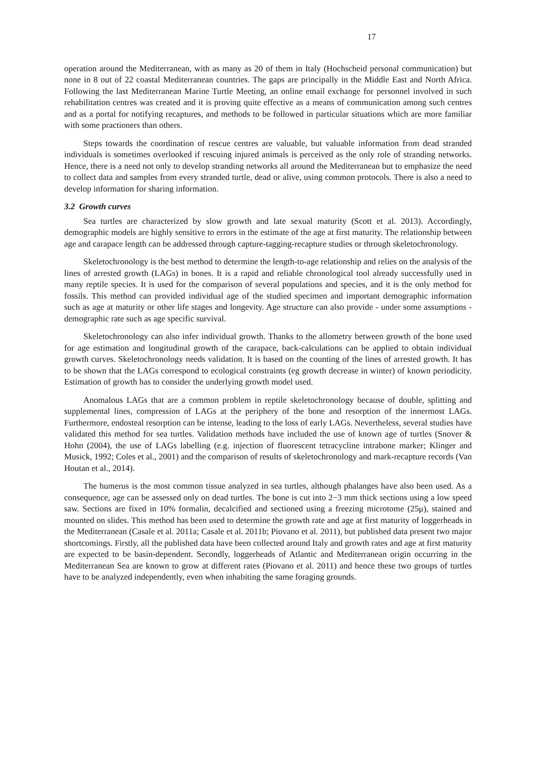17
operation around the Mediterranean, with as many as 20 of them in Italy (Hochscheid personal communication) but none in 8 out of 22 coastal Mediterranean countries. The gaps are principally in the Middle East and North Africa. Following the last Mediterranean Marine Turtle Meeting, an online email exchange for personnel involved in such rehabilitation centres was created and it is proving quite effective as a means of communication among such centres and as a portal for notifying recaptures, and methods to be followed in particular situations which are more familiar with some practioners than others.
Steps towards the coordination of rescue centres are valuable, but valuable information from dead stranded individuals is sometimes overlooked if rescuing injured animals is perceived as the only role of stranding networks. Hence, there is a need not only to develop stranding networks all around the Mediterranean but to emphasize the need to collect data and samples from every stranded turtle, dead or alive, using common protocols. There is also a need to develop information for sharing information.
3.2 Growth curves
Sea turtles are characterized by slow growth and late sexual maturity (Scott et al. 2013). Accordingly, demographic models are highly sensitive to errors in the estimate of the age at first maturity. The relationship between age and carapace length can be addressed through capture-tagging-recapture studies or through skeletochronology.
Skeletochronology is the best method to determine the length-to-age relationship and relies on the analysis of the lines of arrested growth (LAGs) in bones. It is a rapid and reliable chronological tool already successfully used in many reptile species. It is used for the comparison of several populations and species, and it is the only method for fossils. This method can provided individual age of the studied specimen and important demographic information such as age at maturity or other life stages and longevity. Age structure can also provide - under some assumptions - demographic rate such as age specific survival.
Skeletochronology can also infer individual growth. Thanks to the allometry between growth of the bone used for age estimation and longitudinal growth of the carapace, back-calculations can be applied to obtain individual growth curves. Skeletochronology needs validation. It is based on the counting of the lines of arrested growth. It has to be shown that the LAGs correspond to ecological constraints (eg growth decrease in winter) of known periodicity. Estimation of growth has to consider the underlying growth model used.
Anomalous LAGs that are a common problem in reptile skeletochronology because of double, splitting and supplemental lines, compression of LAGs at the periphery of the bone and resorption of the innermost LAGs. Furthermore, endosteal resorption can be intense, leading to the loss of early LAGs. Nevertheless, several studies have validated this method for sea turtles. Validation methods have included the use of known age of turtles (Snover & Hohn (2004), the use of LAGs labelling (e.g. injection of fluorescent tetracycline intrabone marker; Klinger and Musick, 1992; Coles et al., 2001) and the comparison of results of skeletochronology and mark-recapture records (Van Houtan et al., 2014).
The humerus is the most common tissue analyzed in sea turtles, although phalanges have also been used. As a consequence, age can be assessed only on dead turtles. The bone is cut into 2−3 mm thick sections using a low speed saw. Sections are fixed in 10% formalin, decalcified and sectioned using a freezing microtome (25μ), stained and mounted on slides. This method has been used to determine the growth rate and age at first maturity of loggerheads in the Mediterranean (Casale et al. 2011a; Casale et al. 2011b; Piovano et al. 2011), but published data present two major shortcomings. Firstly, all the published data have been collected around Italy and growth rates and age at first maturity are expected to be basin-dependent. Secondly, loggerheads of Atlantic and Mediterranean origin occurring in the Mediterranean Sea are known to grow at different rates (Piovano et al. 2011) and hence these two groups of turtles have to be analyzed independently, even when inhabiting the same foraging grounds.